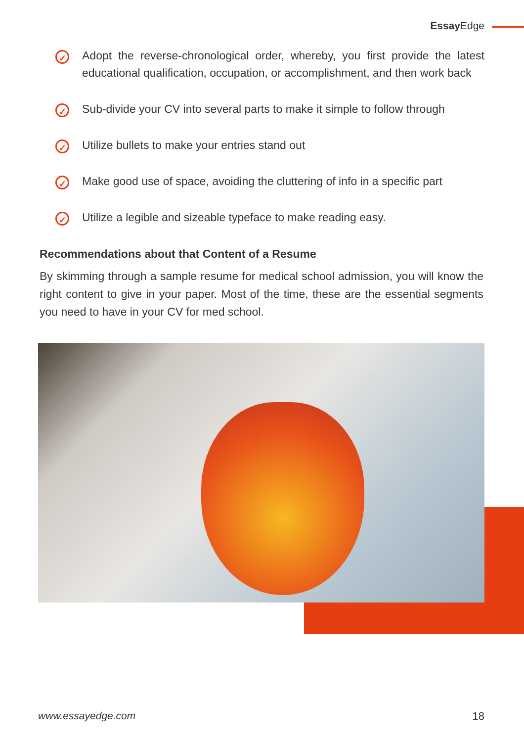EssayEdge
✓
Adopt the reverse-chronological order, whereby, you first provide the latest educational qualification, occupation, or accomplishment, and then work back
✓
Sub-divide your CV into several parts to make it simple to follow through
✓
Utilize bullets to make your entries stand out
✓
Make good use of space, avoiding the cluttering of info in a specific part
✓
Utilize a legible and sizeable typeface to make reading easy.
Recommendations about that Content of a Resume
By skimming through a sample resume for medical school admission, you will know the right content to give in your paper. Most of the time, these are the essential segments you need to have in your CV for med school.
www.essayedge.com 18